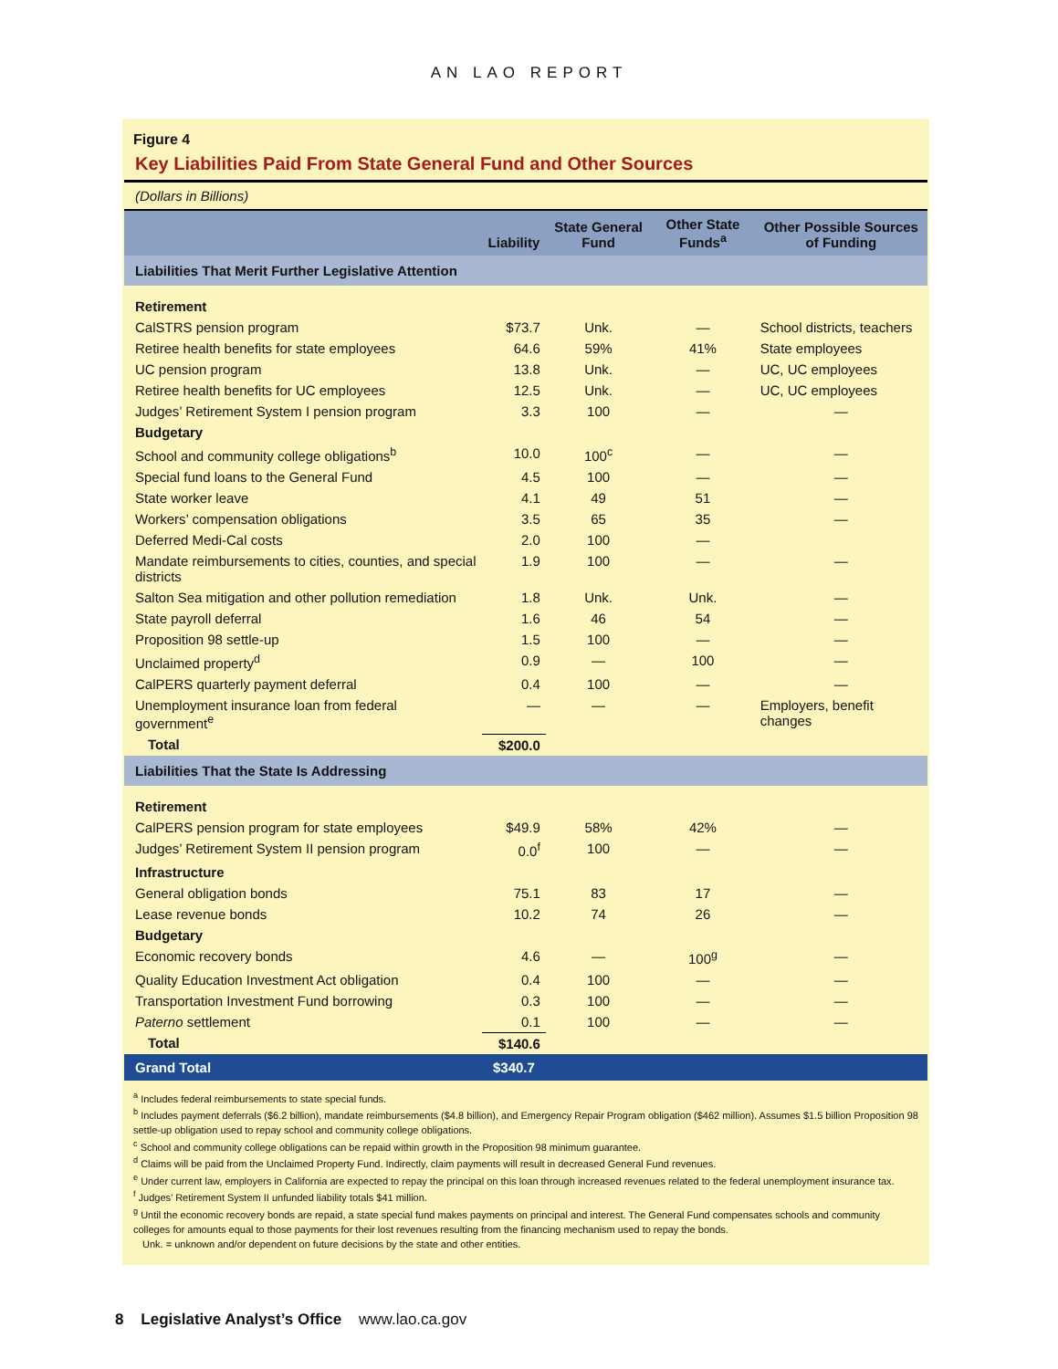AN LAO REPORT
Figure 4
Key Liabilities Paid From State General Fund and Other Sources
(Dollars in Billions)
| | Liability | State General Fund | Other State Funds<sup>a</sup> | Other Possible Sources of Funding |
| --- | --- | --- | --- | --- |
| Liabilities That Merit Further Legislative Attention | | | | |
| Retirement | | | | |
| CalSTRS pension program | $73.7 | Unk. | — | School districts, teachers |
| Retiree health benefits for state employees | 64.6 | 59% | 41% | State employees |
| UC pension program | 13.8 | Unk. | — | UC, UC employees |
| Retiree health benefits for UC employees | 12.5 | Unk. | — | UC, UC employees |
| Judges’ Retirement System I pension program | 3.3 | 100 | — | — |
| Budgetary | | | | |
| School and community college obligations<sup>b</sup> | 10.0 | 100<sup>c</sup> | — | — |
| Special fund loans to the General Fund | 4.5 | 100 | — | — |
| State worker leave | 4.1 | 49 | 51 | — |
| Workers’ compensation obligations | 3.5 | 65 | 35 | — |
| Deferred Medi-Cal costs | 2.0 | 100 | — | |
| Mandate reimbursements to cities, counties, and special districts | 1.9 | 100 | — | — |
| Salton Sea mitigation and other pollution remediation | 1.8 | Unk. | Unk. | — |
| State payroll deferral | 1.6 | 46 | 54 | — |
| Proposition 98 settle-up | 1.5 | 100 | — | — |
| Unclaimed property<sup>d</sup> | 0.9 | — | 100 | — |
| CalPERS quarterly payment deferral | 0.4 | 100 | — | — |
| Unemployment insurance loan from federal government<sup>e</sup> | — | — | — | Employers, benefit changes |
| Total | $200.0 | | | |
| Liabilities That the State Is Addressing | | | | |
| Retirement | | | | |
| CalPERS pension program for state employees | $49.9 | 58% | 42% | — |
| Judges’ Retirement System II pension program | 0.0<sup>f</sup> | 100 | — | — |
| Infrastructure | | | | |
| General obligation bonds | 75.1 | 83 | 17 | — |
| Lease revenue bonds | 10.2 | 74 | 26 | — |
| Budgetary | | | | |
| Economic recovery bonds | 4.6 | — | 100<sup>g</sup> | — |
| Quality Education Investment Act obligation | 0.4 | 100 | — | — |
| Transportation Investment Fund borrowing | 0.3 | 100 | — | — |
| Paterno settlement | 0.1 | 100 | — | — |
| Total | $140.6 | | | |
| Grand Total | $340.7 | | | |
<sup>a</sup> Includes federal reimbursements to state special funds.
<sup>b</sup> Includes payment deferrals ($6.2 billion), mandate reimbursements ($4.8 billion), and Emergency Repair Program obligation ($462 million). Assumes $1.5 billion Proposition 98 settle-up obligation used to repay school and community college obligations.
<sup>c</sup> School and community college obligations can be repaid within growth in the Proposition 98 minimum guarantee.
<sup>d</sup> Claims will be paid from the Unclaimed Property Fund. Indirectly, claim payments will result in decreased General Fund revenues.
<sup>e</sup> Under current law, employers in California are expected to repay the principal on this loan through increased revenues related to the federal unemployment insurance tax.
<sup>f</sup> Judges’ Retirement System II unfunded liability totals $41 million.
<sup>g</sup> Until the economic recovery bonds are repaid, a state special fund makes payments on principal and interest. The General Fund compensates schools and community colleges for amounts equal to those payments for their lost revenues resulting from the financing mechanism used to repay the bonds.
Unk. = unknown and/or dependent on future decisions by the state and other entities.
8 Legislative Analyst’s Office www.lao.ca.gov